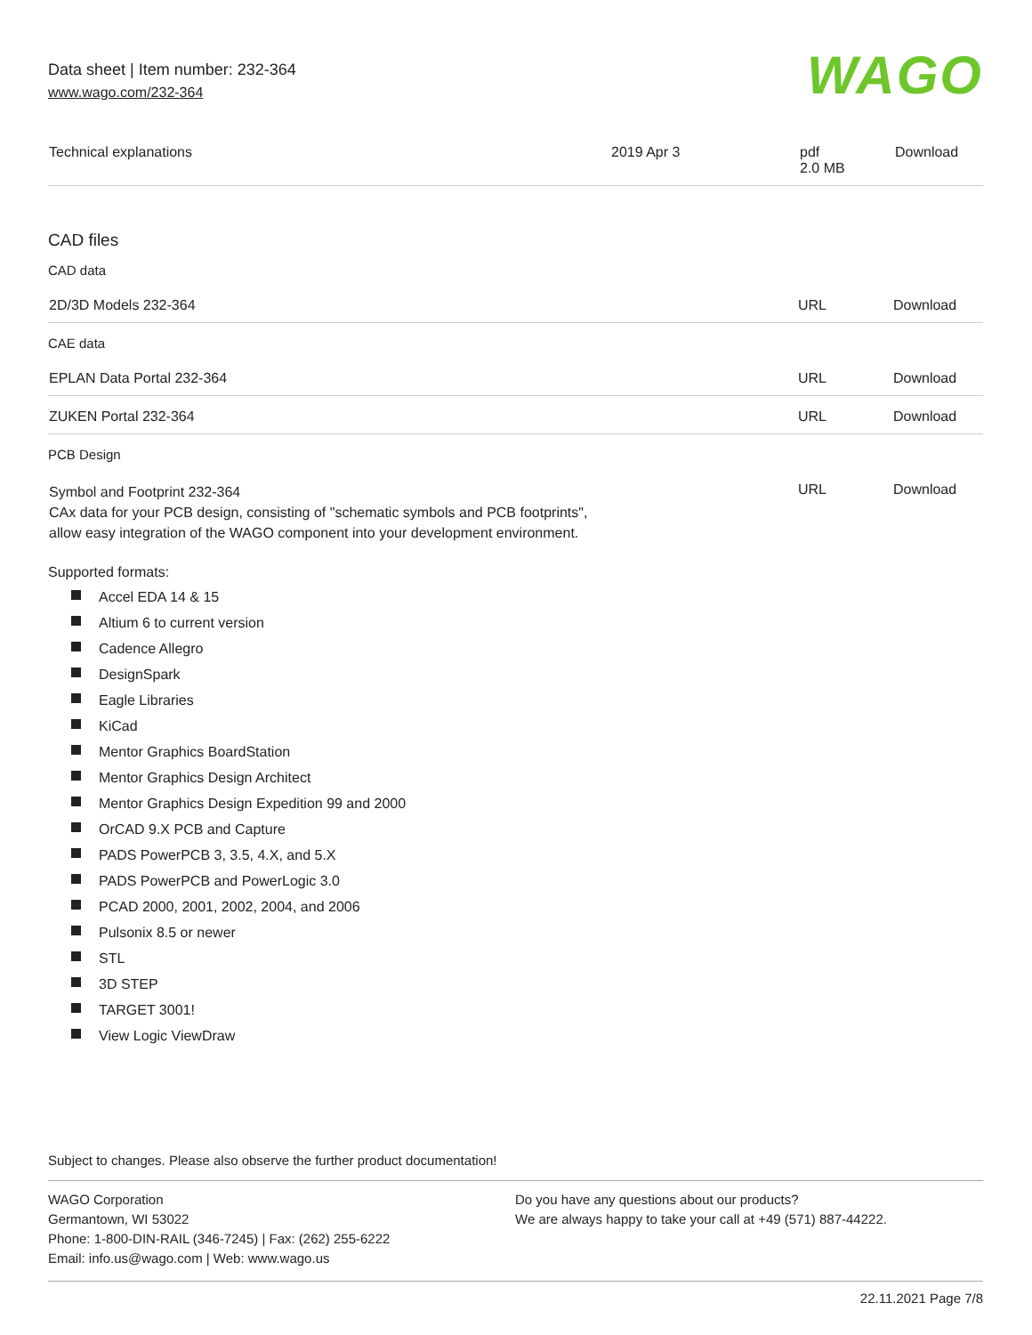Data sheet | Item number: 232-364
www.wago.com/232-364
WAGO
| Technical explanations | 2019 Apr 3 | pdf 2.0 MB | Download |
CAD files
CAD data
| 2D/3D Models 232-364 | URL | Download |
CAE data
| EPLAN Data Portal 232-364 | URL | Download |
| ZUKEN Portal 232-364 | URL | Download |
PCB Design
| Symbol and Footprint 232-364 CAx data for your PCB design, consisting of "schematic symbols and PCB footprints", allow easy integration of the WAGO component into your development environment. | URL | Download |
Supported formats:
Accel EDA 14 & 15
Altium 6 to current version
Cadence Allegro
DesignSpark
Eagle Libraries
KiCad
Mentor Graphics BoardStation
Mentor Graphics Design Architect
Mentor Graphics Design Expedition 99 and 2000
OrCAD 9.X PCB and Capture
PADS PowerPCB 3, 3.5, 4.X, and 5.X
PADS PowerPCB and PowerLogic 3.0
PCAD 2000, 2001, 2002, 2004, and 2006
Pulsonix 8.5 or newer
STL
3D STEP
TARGET 3001!
View Logic ViewDraw
Subject to changes. Please also observe the further product documentation!
WAGO Corporation
Germantown, WI 53022
Phone: 1-800-DIN-RAIL (346-7245) | Fax: (262) 255-6222
Email: info.us@wago.com | Web: www.wago.us
Do you have any questions about our products?
We are always happy to take your call at +49 (571) 887-44222.
22.11.2021 Page 7/8